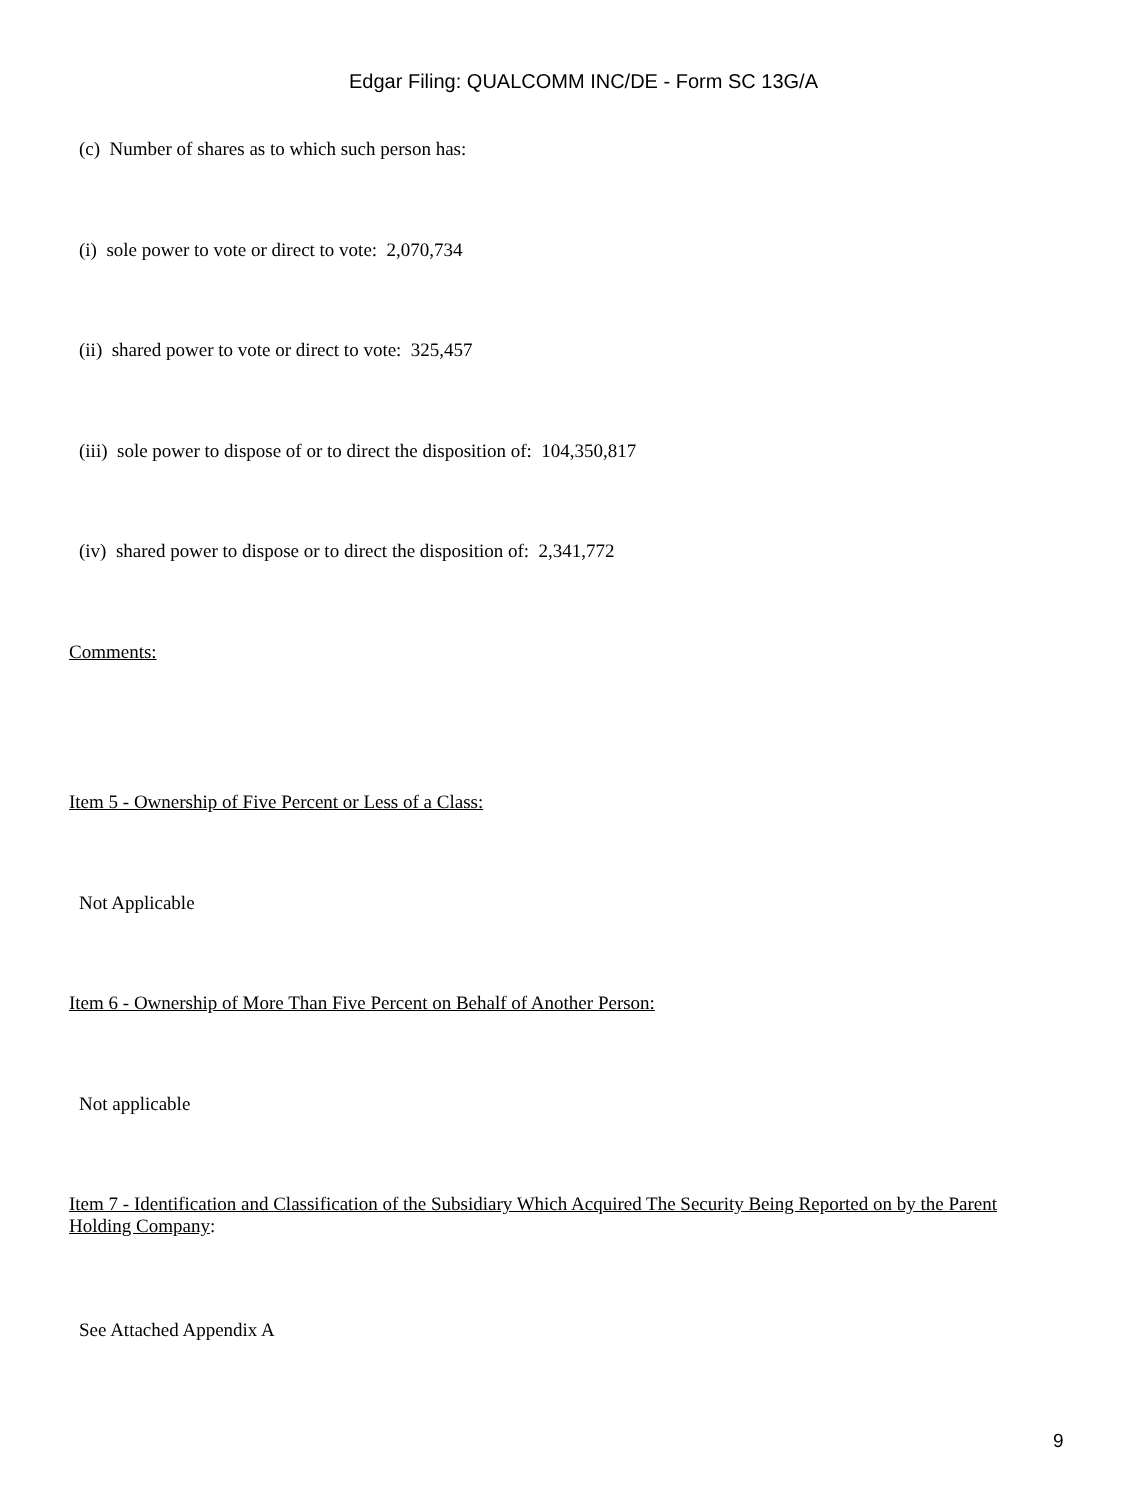Edgar Filing: QUALCOMM INC/DE - Form SC 13G/A
(c) Number of shares as to which such person has:
(i) sole power to vote or direct to vote: 2,070,734
(ii) shared power to vote or direct to vote: 325,457
(iii) sole power to dispose of or to direct the disposition of: 104,350,817
(iv) shared power to dispose or to direct the disposition of: 2,341,772
Comments:
Item 5 - Ownership of Five Percent or Less of a Class:
Not Applicable
Item 6 - Ownership of More Than Five Percent on Behalf of Another Person:
Not applicable
Item 7 - Identification and Classification of the Subsidiary Which Acquired The Security Being Reported on by the Parent Holding Company:
See Attached Appendix A
9